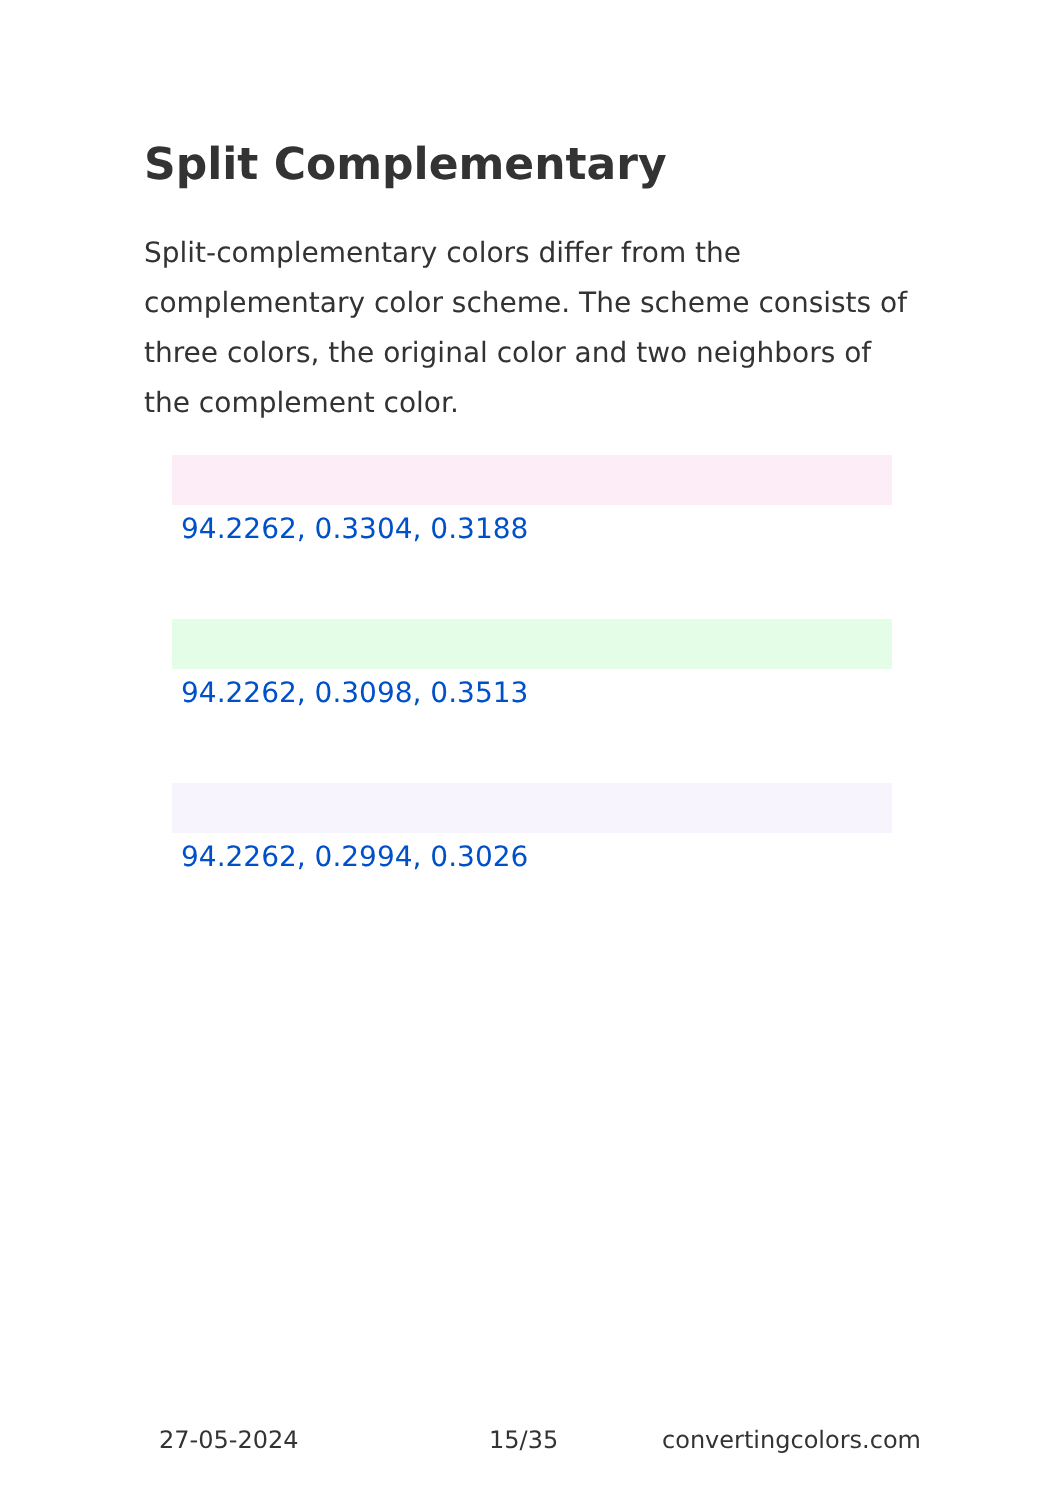Split Complementary
Split-complementary colors differ from the complementary color scheme. The scheme consists of three colors, the original color and two neighbors of the complement color.
94.2262, 0.3304, 0.3188
94.2262, 0.3098, 0.3513
94.2262, 0.2994, 0.3026
27-05-2024 15/35 convertingcolors.com